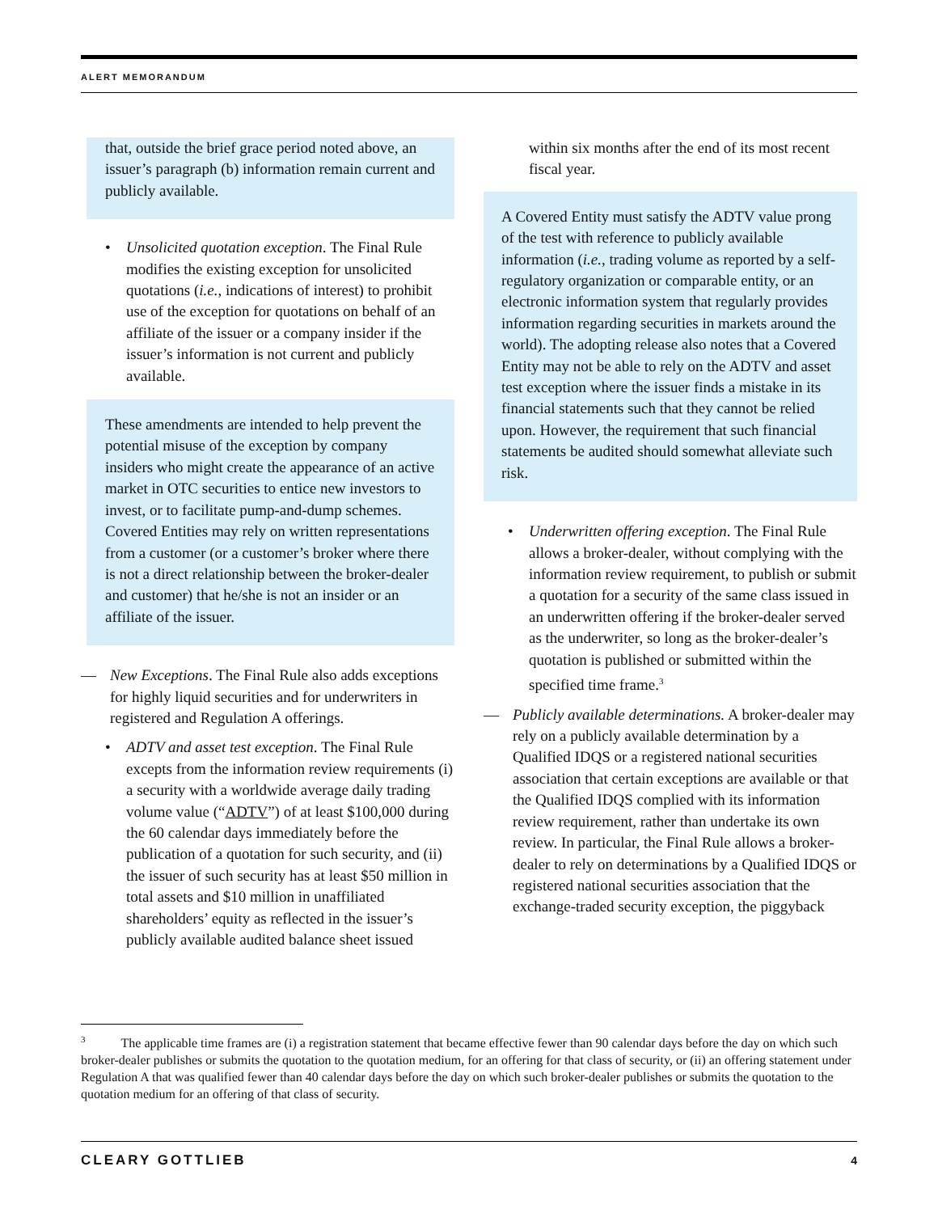ALERT MEMORANDUM
that, outside the brief grace period noted above, an issuer’s paragraph (b) information remain current and publicly available.
• Unsolicited quotation exception. The Final Rule modifies the existing exception for unsolicited quotations (i.e., indications of interest) to prohibit use of the exception for quotations on behalf of an affiliate of the issuer or a company insider if the issuer’s information is not current and publicly available.
These amendments are intended to help prevent the potential misuse of the exception by company insiders who might create the appearance of an active market in OTC securities to entice new investors to invest, or to facilitate pump-and-dump schemes. Covered Entities may rely on written representations from a customer (or a customer’s broker where there is not a direct relationship between the broker-dealer and customer) that he/she is not an insider or an affiliate of the issuer.
— New Exceptions. The Final Rule also adds exceptions for highly liquid securities and for underwriters in registered and Regulation A offerings.
• ADTV and asset test exception. The Final Rule excepts from the information review requirements (i) a security with a worldwide average daily trading volume value (“ADTV”) of at least $100,000 during the 60 calendar days immediately before the publication of a quotation for such security, and (ii) the issuer of such security has at least $50 million in total assets and $10 million in unaffiliated shareholders’ equity as reflected in the issuer’s publicly available audited balance sheet issued
within six months after the end of its most recent fiscal year.
A Covered Entity must satisfy the ADTV value prong of the test with reference to publicly available information (i.e., trading volume as reported by a self-regulatory organization or comparable entity, or an electronic information system that regularly provides information regarding securities in markets around the world). The adopting release also notes that a Covered Entity may not be able to rely on the ADTV and asset test exception where the issuer finds a mistake in its financial statements such that they cannot be relied upon. However, the requirement that such financial statements be audited should somewhat alleviate such risk.
• Underwritten offering exception. The Final Rule allows a broker-dealer, without complying with the information review requirement, to publish or submit a quotation for a security of the same class issued in an underwritten offering if the broker-dealer served as the underwriter, so long as the broker-dealer’s quotation is published or submitted within the specified time frame.<sup>3</sup>
— Publicly available determinations. A broker-dealer may rely on a publicly available determination by a Qualified IDQS or a registered national securities association that certain exceptions are available or that the Qualified IDQS complied with its information review requirement, rather than undertake its own review. In particular, the Final Rule allows a broker-dealer to rely on determinations by a Qualified IDQS or registered national securities association that the exchange-traded security exception, the piggyback
<sup>3</sup> The applicable time frames are (i) a registration statement that became effective fewer than 90 calendar days before the day on which such broker-dealer publishes or submits the quotation to the quotation medium, for an offering for that class of security, or (ii) an offering statement under Regulation A that was qualified fewer than 40 calendar days before the day on which such broker-dealer publishes or submits the quotation to the quotation medium for an offering of that class of security.
CLEARY GOTTLIEB 4